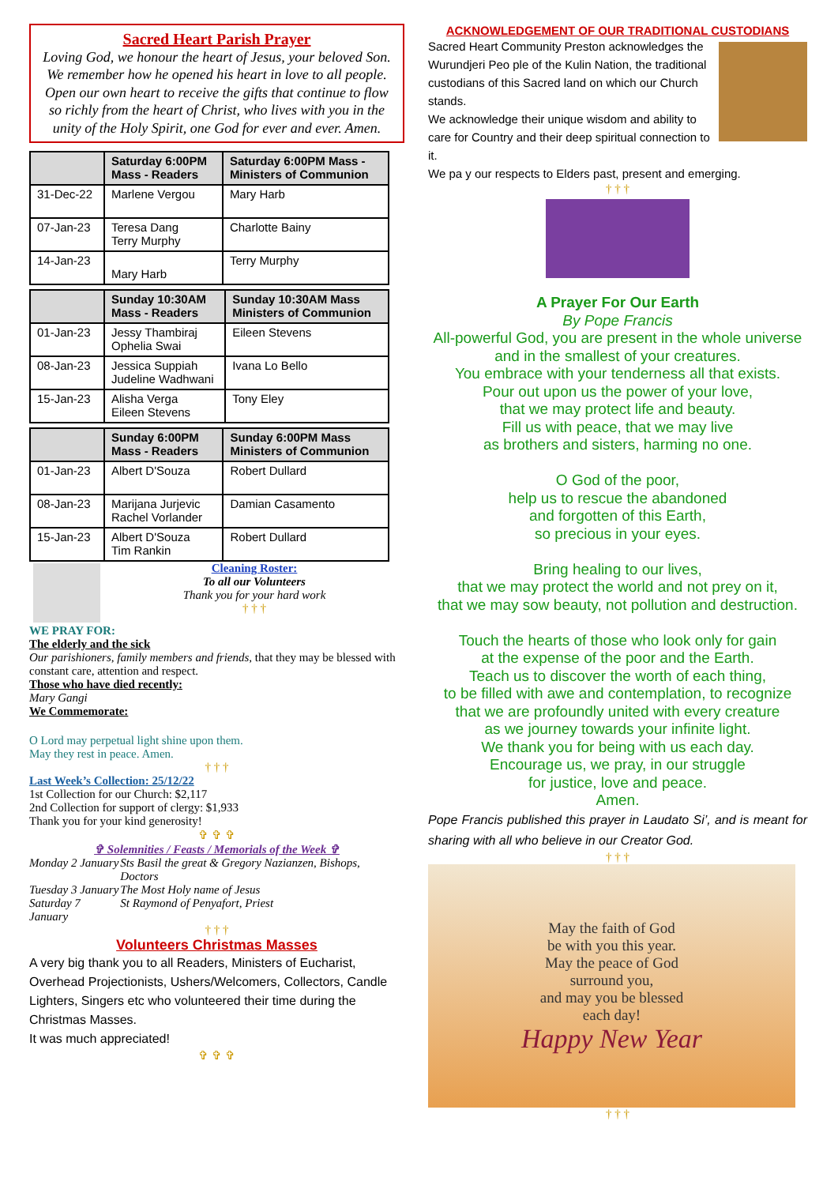Sacred Heart Parish Prayer
Loving God, we honour the heart of Jesus, your beloved Son. We remember how he opened his heart in love to all people. Open our own heart to receive the gifts that continue to flow so richly from the heart of Christ, who lives with you in the unity of the Holy Spirit, one God for ever and ever. Amen.
| | Saturday 6:00PM Mass - Readers | Saturday 6:00PM Mass - Ministers of Communion |
| --- | --- | --- |
| 31-Dec-22 | Marlene Vergou | Mary Harb |
| 07-Jan-23 | Teresa Dang Terry Murphy | Charlotte Bainy |
| 14-Jan-23 | Mary Harb | Terry Murphy |
| | Sunday 10:30AM Mass - Readers | Sunday 10:30AM Mass Ministers of Communion |
| --- | --- | --- |
| 01-Jan-23 | Jessy Thambiraj Ophelia Swai | Eileen Stevens |
| 08-Jan-23 | Jessica Suppiah Judeline Wadhwani | Ivana Lo Bello |
| 15-Jan-23 | Alisha Verga Eileen Stevens | Tony Eley |
| | Sunday 6:00PM Mass - Readers | Sunday 6:00PM Mass Ministers of Communion |
| --- | --- | --- |
| 01-Jan-23 | Albert D'Souza | Robert Dullard |
| 08-Jan-23 | Marijana Jurjevic Rachel Vorlander | Damian Casamento |
| 15-Jan-23 | Albert D'Souza Tim Rankin | Robert Dullard |
Cleaning Roster:
To all our Volunteers
Thank you for your hard work
† † †
WE PRAY FOR:
The elderly and the sick
Our parishioners, family members and friends, that they may be blessed with constant care, attention and respect.
Those who have died recently:
Mary Gangi
We Commemorate:
O Lord may perpetual light shine upon them.
May they rest in peace. Amen.
† † †
Last Week’s Collection: 25/12/22
1st Collection for our Church: $2,117
2nd Collection for support of clergy: $1,933
Thank you for your kind generosity!
✞ ✞ ✞
✞ Solemnities / Feasts / Memorials of the Week ✞
| Monday 2 January | Sts Basil the great & Gregory Nazianzen, Bishops, Doctors |
| Tuesday 3 January | The Most Holy name of Jesus |
| Saturday 7 January | St Raymond of Penyafort, Priest |
† † †
Volunteers Christmas Masses
A very big thank you to all Readers, Ministers of Eucharist, Overhead Projectionists, Ushers/Welcomers, Collectors, Candle Lighters, Singers etc who volunteered their time during the Christmas Masses.
It was much appreciated!
✞ ✞ ✞
ACKNOWLEDGEMENT OF OUR TRADITIONAL CUSTODIANS
Sacred Heart Community Preston acknowledges the Wurundjeri Peo ple of the Kulin Nation, the traditional custodians of this Sacred land on which our Church stands.
We acknowledge their unique wisdom and ability to care for Country and their deep spiritual connection to it.
We pa y our respects to Elders past, present and emerging.
† † †
A Prayer For Our Earth
By Pope Francis
All-powerful God, you are present in the whole universe
and in the smallest of your creatures.
You embrace with your tenderness all that exists.
Pour out upon us the power of your love,
that we may protect life and beauty.
Fill us with peace, that we may live
as brothers and sisters, harming no one.
O God of the poor,
help us to rescue the abandoned
and forgotten of this Earth,
so precious in your eyes.
Bring healing to our lives,
that we may protect the world and not prey on it,
that we may sow beauty, not pollution and destruction.
Touch the hearts of those who look only for gain
at the expense of the poor and the Earth.
Teach us to discover the worth of each thing,
to be filled with awe and contemplation, to recognize
that we are profoundly united with every creature
as we journey towards your infinite light.
We thank you for being with us each day.
Encourage us, we pray, in our struggle
for justice, love and peace.
Amen.
Pope Francis published this prayer in Laudato Si’, and is meant for sharing with all who believe in our Creator God.
† † †
May the faith of God
be with you this year.
May the peace of God
surround you,
and may you be blessed
each day!
Happy New Year
† † †